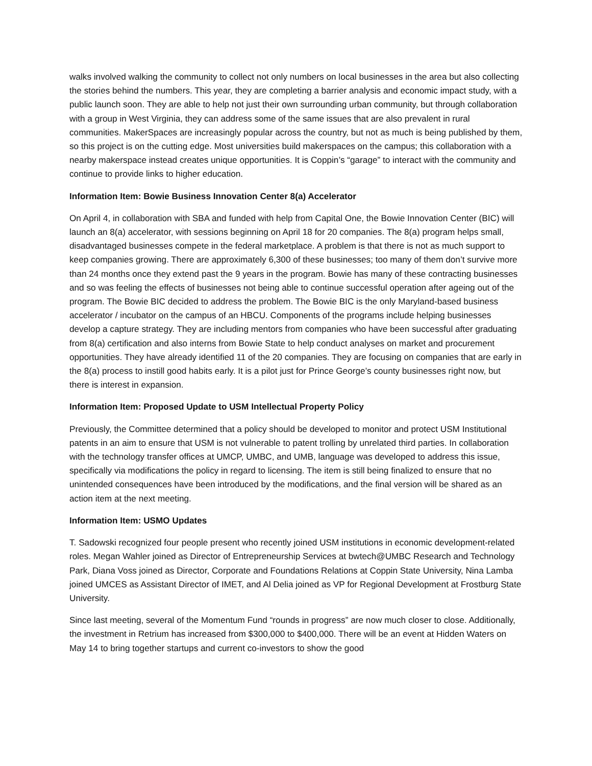walks involved walking the community to collect not only numbers on local businesses in the area but also collecting the stories behind the numbers. This year, they are completing a barrier analysis and economic impact study, with a public launch soon. They are able to help not just their own surrounding urban community, but through collaboration with a group in West Virginia, they can address some of the same issues that are also prevalent in rural communities. MakerSpaces are increasingly popular across the country, but not as much is being published by them, so this project is on the cutting edge. Most universities build makerspaces on the campus; this collaboration with a nearby makerspace instead creates unique opportunities. It is Coppin’s “garage” to interact with the community and continue to provide links to higher education.
Information Item: Bowie Business Innovation Center 8(a) Accelerator
On April 4, in collaboration with SBA and funded with help from Capital One, the Bowie Innovation Center (BIC) will launch an 8(a) accelerator, with sessions beginning on April 18 for 20 companies. The 8(a) program helps small, disadvantaged businesses compete in the federal marketplace. A problem is that there is not as much support to keep companies growing. There are approximately 6,300 of these businesses; too many of them don’t survive more than 24 months once they extend past the 9 years in the program. Bowie has many of these contracting businesses and so was feeling the effects of businesses not being able to continue successful operation after ageing out of the program. The Bowie BIC decided to address the problem. The Bowie BIC is the only Maryland-based business accelerator / incubator on the campus of an HBCU. Components of the programs include helping businesses develop a capture strategy. They are including mentors from companies who have been successful after graduating from 8(a) certification and also interns from Bowie State to help conduct analyses on market and procurement opportunities. They have already identified 11 of the 20 companies. They are focusing on companies that are early in the 8(a) process to instill good habits early. It is a pilot just for Prince George’s county businesses right now, but there is interest in expansion.
Information Item: Proposed Update to USM Intellectual Property Policy
Previously, the Committee determined that a policy should be developed to monitor and protect USM Institutional patents in an aim to ensure that USM is not vulnerable to patent trolling by unrelated third parties. In collaboration with the technology transfer offices at UMCP, UMBC, and UMB, language was developed to address this issue, specifically via modifications the policy in regard to licensing. The item is still being finalized to ensure that no unintended consequences have been introduced by the modifications, and the final version will be shared as an action item at the next meeting.
Information Item: USMO Updates
T. Sadowski recognized four people present who recently joined USM institutions in economic development-related roles. Megan Wahler joined as Director of Entrepreneurship Services at bwtech@UMBC Research and Technology Park, Diana Voss joined as Director, Corporate and Foundations Relations at Coppin State University, Nina Lamba joined UMCES as Assistant Director of IMET, and Al Delia joined as VP for Regional Development at Frostburg State University.
Since last meeting, several of the Momentum Fund “rounds in progress” are now much closer to close. Additionally, the investment in Retrium has increased from $300,000 to $400,000. There will be an event at Hidden Waters on May 14 to bring together startups and current co-investors to show the good